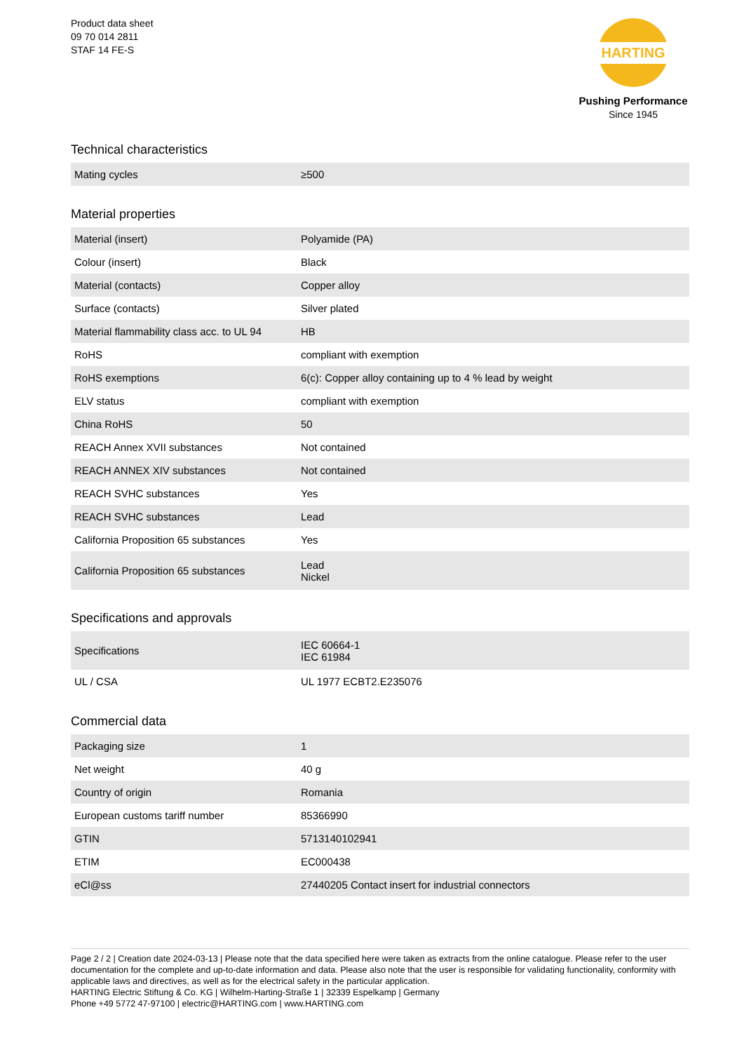Product data sheet
09 70 014 2811
STAF 14 FE-S
HARTING
Pushing Performance
Since 1945
Technical characteristics
| Mating cycles | ≥500 |
Material properties
| Material (insert) | Polyamide (PA) |
| Colour (insert) | Black |
| Material (contacts) | Copper alloy |
| Surface (contacts) | Silver plated |
| Material flammability class acc. to UL 94 | HB |
| RoHS | compliant with exemption |
| RoHS exemptions | 6(c): Copper alloy containing up to 4 % lead by weight |
| ELV status | compliant with exemption |
| China RoHS | 50 |
| REACH Annex XVII substances | Not contained |
| REACH ANNEX XIV substances | Not contained |
| REACH SVHC substances | Yes |
| REACH SVHC substances | Lead |
| California Proposition 65 substances | Yes |
| California Proposition 65 substances | Lead Nickel |
Specifications and approvals
| Specifications | IEC 60664-1 IEC 61984 |
| UL / CSA | UL 1977 ECBT2.E235076 |
Commercial data
| Packaging size | 1 |
| Net weight | 40 g |
| Country of origin | Romania |
| European customs tariff number | 85366990 |
| GTIN | 5713140102941 |
| ETIM | EC000438 |
| eCl@ss | 27440205 Contact insert for industrial connectors |
Page 2 / 2 | Creation date 2024-03-13 | Please note that the data specified here were taken as extracts from the online catalogue. Please refer to the user documentation for the complete and up-to-date information and data. Please also note that the user is responsible for validating functionality, conformity with applicable laws and directives, as well as for the electrical safety in the particular application.
HARTING Electric Stiftung & Co. KG | Wilhelm-Harting-Straße 1 | 32339 Espelkamp | Germany
Phone +49 5772 47-97100 | electric@HARTING.com | www.HARTING.com